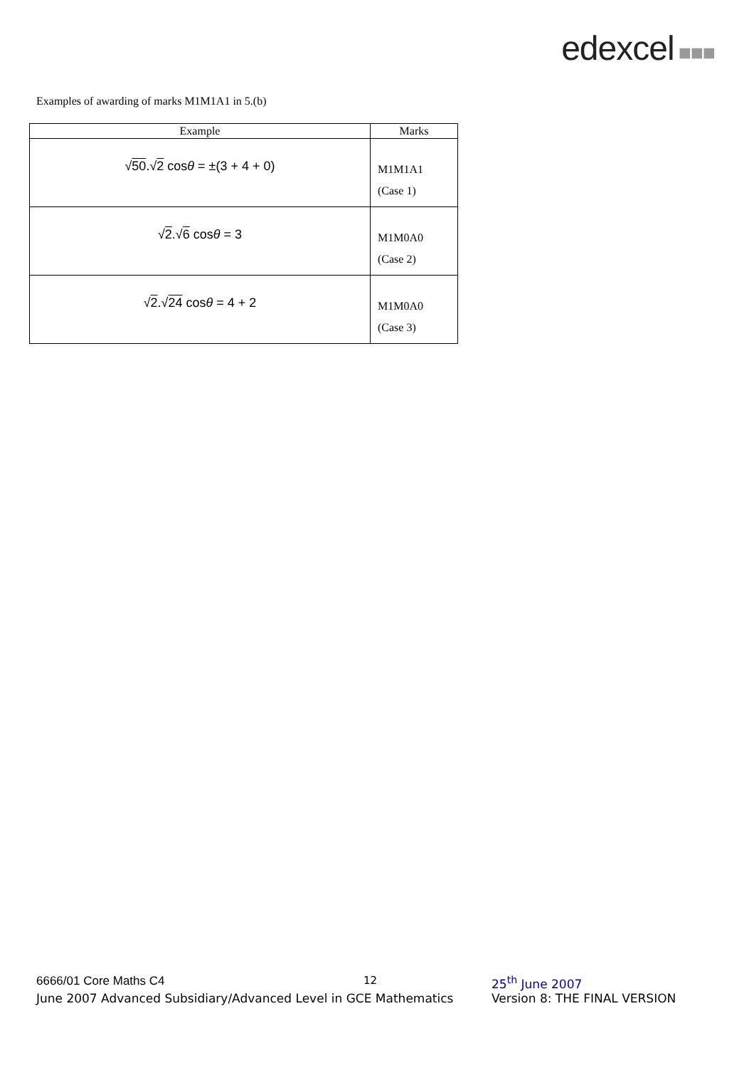edexcel ■■■
Examples of awarding of marks M1M1A1 in 5.(b)
| Example | Marks |
| --- | --- |
| √ 50 .√ 2 cos θ = ±(3 + 4 + 0) | M1M1A1 (Case 1) |
| √ 2 .√ 6 cos θ = 3 | M1M0A0 (Case 2) |
| √ 2 .√ 24 cos θ = 4 + 2 | M1M0A0 (Case 3) |
6666/01 Core Maths C4 12 25<sup>th</sup> June 2007
June 2007 Advanced Subsidiary/Advanced Level in GCE Mathematics
Version 8: THE FINAL VERSION